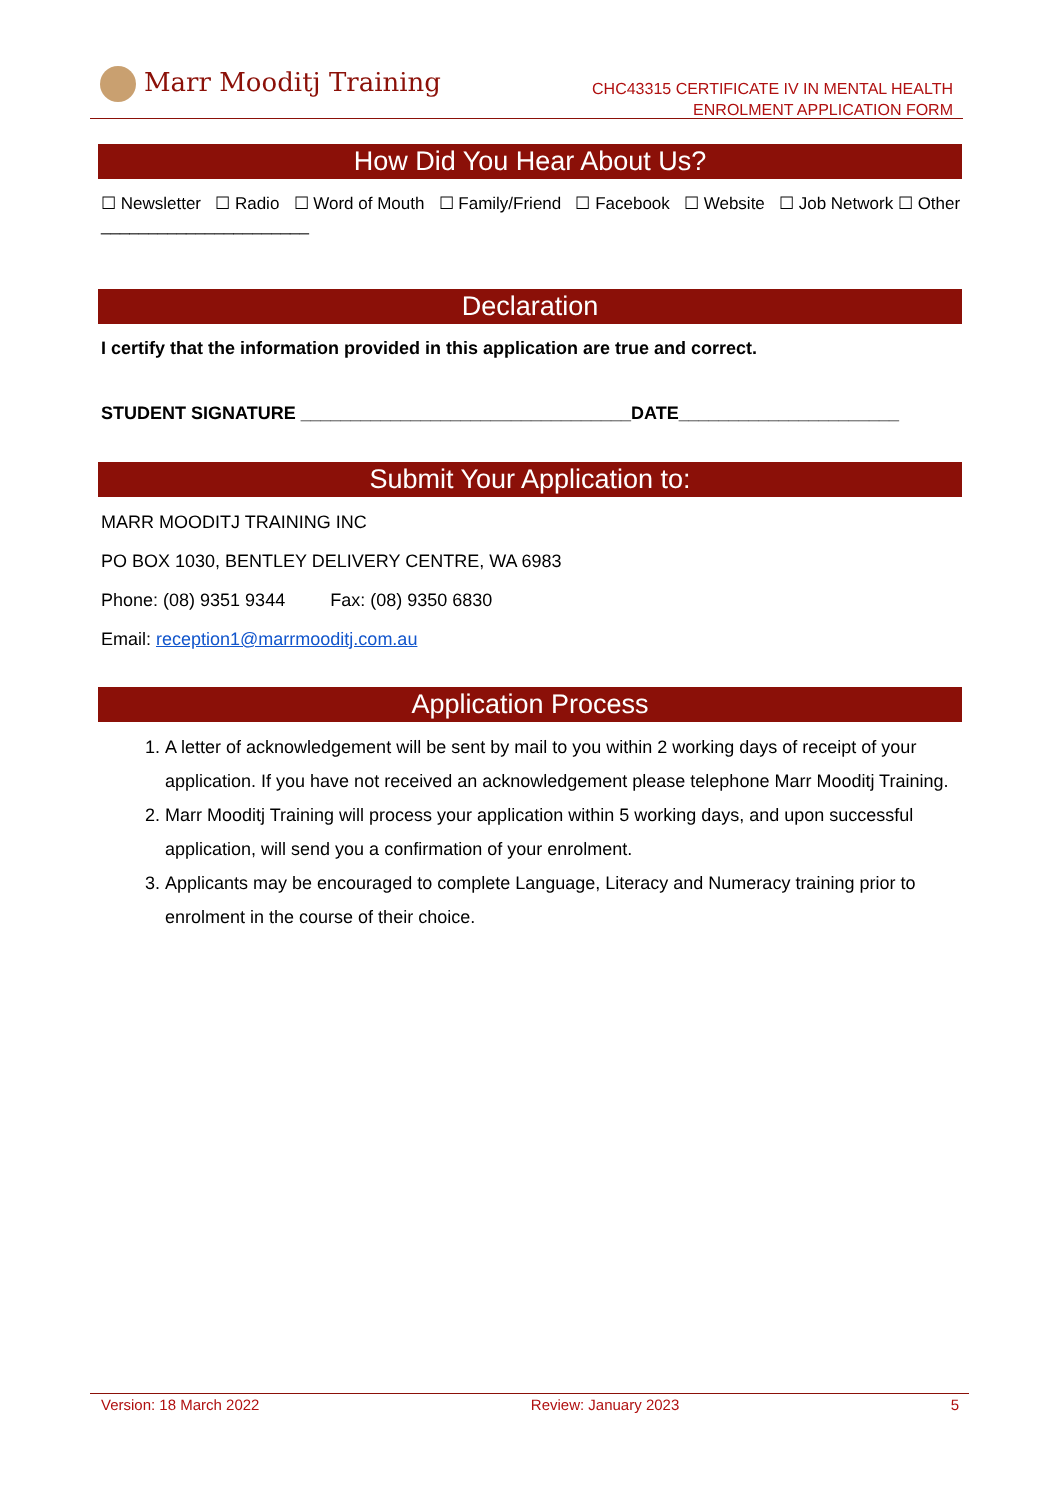Marr Mooditj Training
CHC43315 CERTIFICATE IV IN MENTAL HEALTH
ENROLMENT APPLICATION FORM
How Did You Hear About Us?
☐ Newsletter ☐ Radio ☐ Word of Mouth ☐ Family/Friend ☐ Facebook ☐ Website ☐ Job Network ☐ Other ______________________
Declaration
I certify that the information provided in this application are true and correct.
STUDENT SIGNATURE _________________________________DATE______________________
Submit Your Application to:
MARR MOODITJ TRAINING INC
PO BOX 1030, BENTLEY DELIVERY CENTRE, WA 6983
Phone: (08) 9351 9344 Fax: (08) 9350 6830
Email: reception1@marrmooditj.com.au
Application Process
1. A letter of acknowledgement will be sent by mail to you within 2 working days of receipt of your application. If you have not received an acknowledgement please telephone Marr Mooditj Training.
2. Marr Mooditj Training will process your application within 5 working days, and upon successful application, will send you a confirmation of your enrolment.
3. Applicants may be encouraged to complete Language, Literacy and Numeracy training prior to enrolment in the course of their choice.
Version: 18 March 2022 Review: January 2023 5